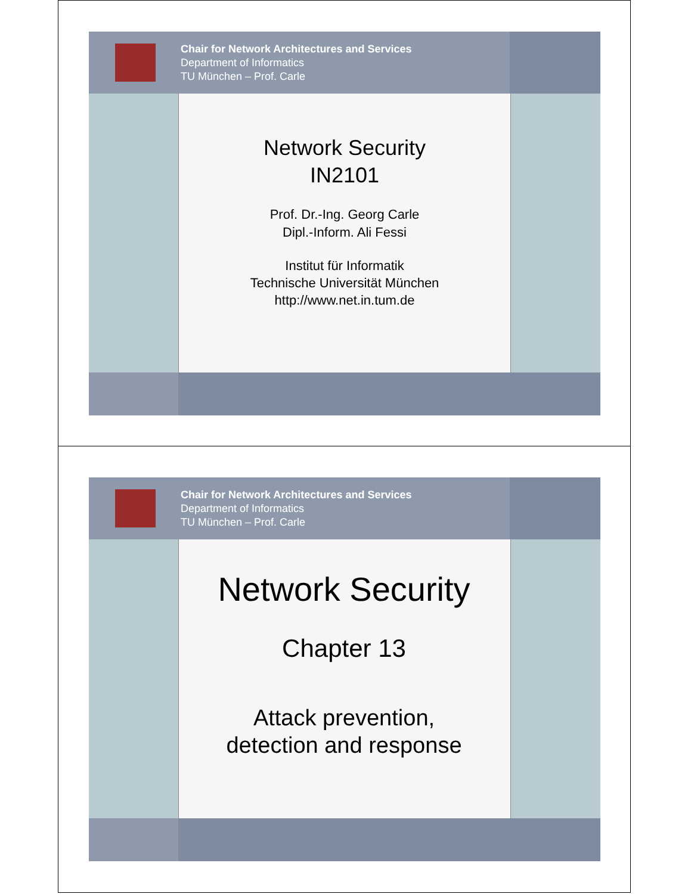Chair for Network Architectures and Services
Department of Informatics
TU München – Prof. Carle
Network Security
IN2101
Prof. Dr.-Ing. Georg Carle
Dipl.-Inform. Ali Fessi
Institut für Informatik
Technische Universität München
http://www.net.in.tum.de
Chair for Network Architectures and Services
Department of Informatics
TU München – Prof. Carle
Network Security
Chapter 13
Attack prevention,
detection and response